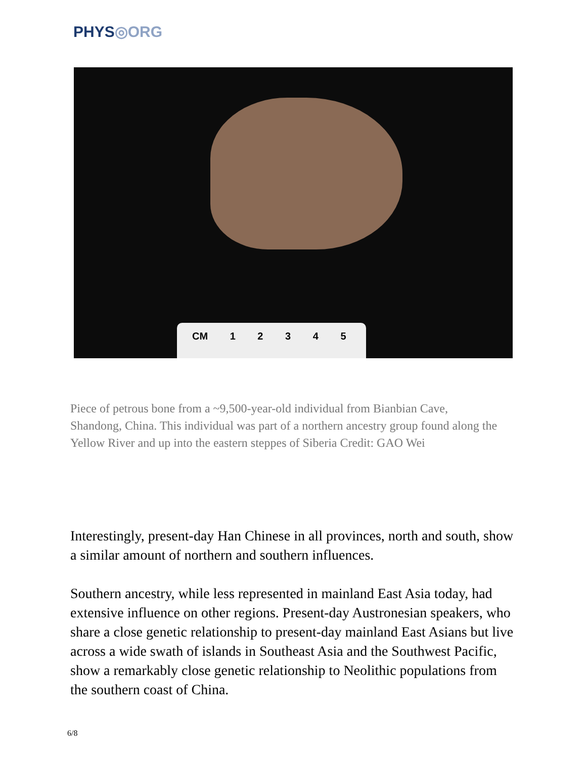PHYS◎ORG
CM 1 2 3 4 5
Piece of petrous bone from a ~9,500-year-old individual from Bianbian Cave, Shandong, China. This individual was part of a northern ancestry group found along the Yellow River and up into the eastern steppes of Siberia Credit: GAO Wei
Interestingly, present-day Han Chinese in all provinces, north and south, show a similar amount of northern and southern influences.
Southern ancestry, while less represented in mainland East Asia today, had extensive influence on other regions. Present-day Austronesian speakers, who share a close genetic relationship to present-day mainland East Asians but live across a wide swath of islands in Southeast Asia and the Southwest Pacific, show a remarkably close genetic relationship to Neolithic populations from the southern coast of China.
6/8